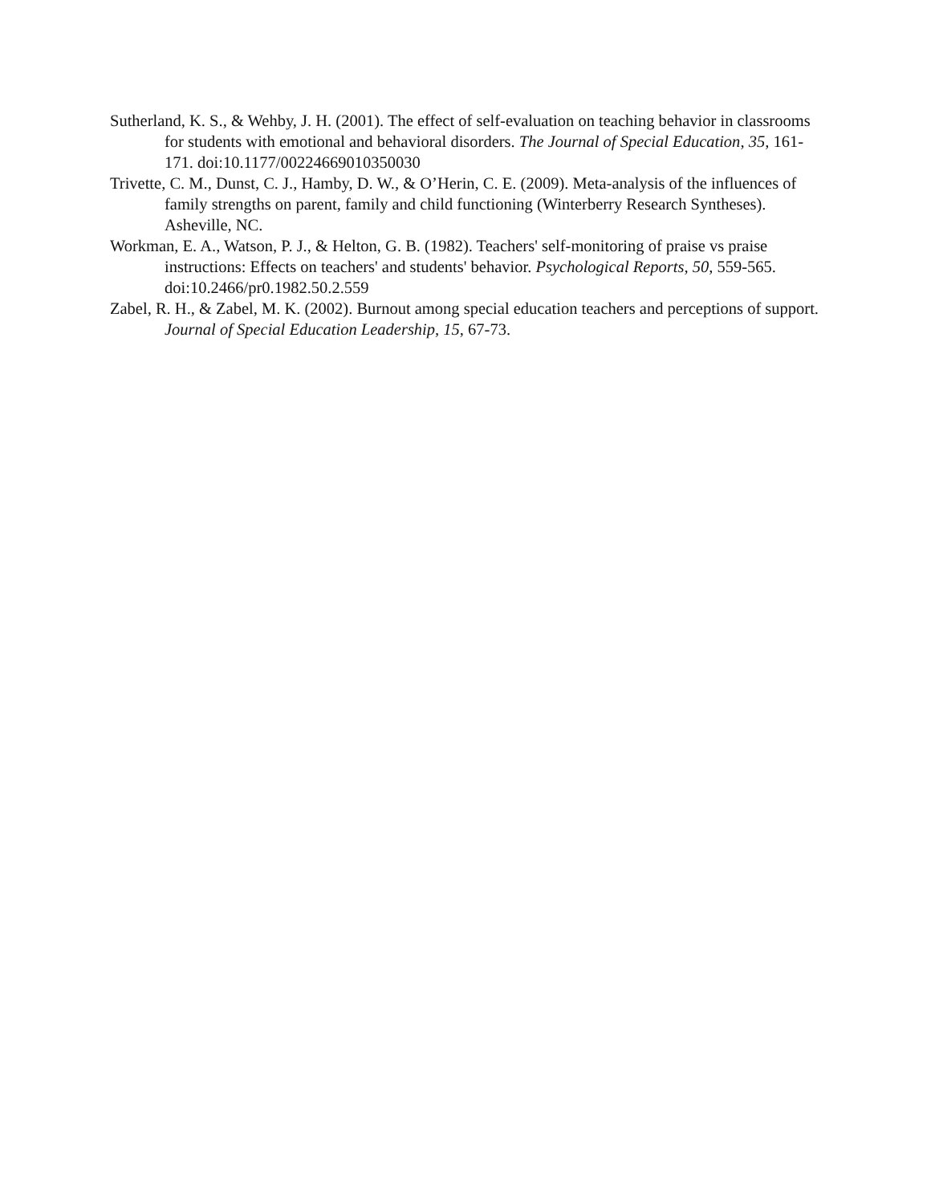Sutherland, K. S., & Wehby, J. H. (2001). The effect of self-evaluation on teaching behavior in classrooms for students with emotional and behavioral disorders. The Journal of Special Education, 35, 161-171. doi:10.1177/00224669010350030
Trivette, C. M., Dunst, C. J., Hamby, D. W., & O’Herin, C. E. (2009). Meta-analysis of the influences of family strengths on parent, family and child functioning (Winterberry Research Syntheses). Asheville, NC.
Workman, E. A., Watson, P. J., & Helton, G. B. (1982). Teachers' self-monitoring of praise vs praise instructions: Effects on teachers' and students' behavior. Psychological Reports, 50, 559-565. doi:10.2466/pr0.1982.50.2.559
Zabel, R. H., & Zabel, M. K. (2002). Burnout among special education teachers and perceptions of support. Journal of Special Education Leadership, 15, 67-73.